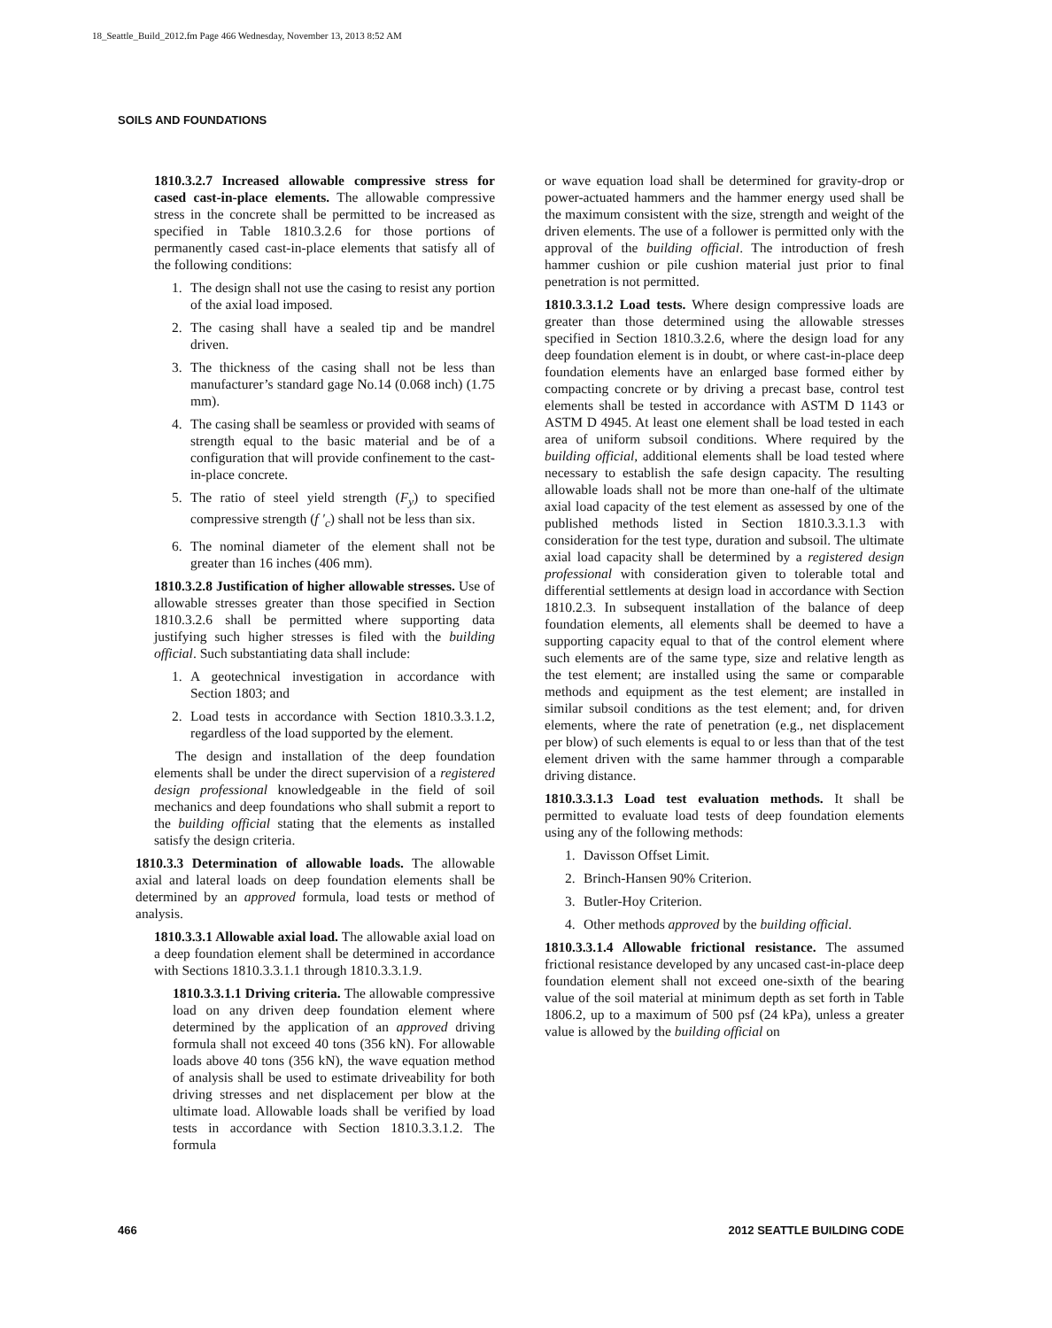18_Seattle_Build_2012.fm Page 466 Wednesday, November 13, 2013 8:52 AM
SOILS AND FOUNDATIONS
1810.3.2.7 Increased allowable compressive stress for cased cast-in-place elements. The allowable compressive stress in the concrete shall be permitted to be increased as specified in Table 1810.3.2.6 for those portions of permanently cased cast-in-place elements that satisfy all of the following conditions:
1. The design shall not use the casing to resist any portion of the axial load imposed.
2. The casing shall have a sealed tip and be mandrel driven.
3. The thickness of the casing shall not be less than manufacturer’s standard gage No.14 (0.068 inch) (1.75 mm).
4. The casing shall be seamless or provided with seams of strength equal to the basic material and be of a configuration that will provide confinement to the cast-in-place concrete.
5. The ratio of steel yield strength (F<sub>y</sub>) to specified compressive strength (f ′<sub>c</sub>) shall not be less than six.
6. The nominal diameter of the element shall not be greater than 16 inches (406 mm).
1810.3.2.8 Justification of higher allowable stresses. Use of allowable stresses greater than those specified in Section 1810.3.2.6 shall be permitted where supporting data justifying such higher stresses is filed with the building official. Such substantiating data shall include:
1. A geotechnical investigation in accordance with Section 1803; and
2. Load tests in accordance with Section 1810.3.3.1.2, regardless of the load supported by the element.
The design and installation of the deep foundation elements shall be under the direct supervision of a registered design professional knowledgeable in the field of soil mechanics and deep foundations who shall submit a report to the building official stating that the elements as installed satisfy the design criteria.
1810.3.3 Determination of allowable loads. The allowable axial and lateral loads on deep foundation elements shall be determined by an approved formula, load tests or method of analysis.
1810.3.3.1 Allowable axial load. The allowable axial load on a deep foundation element shall be determined in accordance with Sections 1810.3.3.1.1 through 1810.3.3.1.9.
1810.3.3.1.1 Driving criteria. The allowable compressive load on any driven deep foundation element where determined by the application of an approved driving formula shall not exceed 40 tons (356 kN). For allowable loads above 40 tons (356 kN), the wave equation method of analysis shall be used to estimate driveability for both driving stresses and net displacement per blow at the ultimate load. Allowable loads shall be verified by load tests in accordance with Section 1810.3.3.1.2. The formula
or wave equation load shall be determined for gravity-drop or power-actuated hammers and the hammer energy used shall be the maximum consistent with the size, strength and weight of the driven elements. The use of a follower is permitted only with the approval of the building official. The introduction of fresh hammer cushion or pile cushion material just prior to final penetration is not permitted.
1810.3.3.1.2 Load tests. Where design compressive loads are greater than those determined using the allowable stresses specified in Section 1810.3.2.6, where the design load for any deep foundation element is in doubt, or where cast-in-place deep foundation elements have an enlarged base formed either by compacting concrete or by driving a precast base, control test elements shall be tested in accordance with ASTM D 1143 or ASTM D 4945. At least one element shall be load tested in each area of uniform subsoil conditions. Where required by the building official, additional elements shall be load tested where necessary to establish the safe design capacity. The resulting allowable loads shall not be more than one-half of the ultimate axial load capacity of the test element as assessed by one of the published methods listed in Section 1810.3.3.1.3 with consideration for the test type, duration and subsoil. The ultimate axial load capacity shall be determined by a registered design professional with consideration given to tolerable total and differential settlements at design load in accordance with Section 1810.2.3. In subsequent installation of the balance of deep foundation elements, all elements shall be deemed to have a supporting capacity equal to that of the control element where such elements are of the same type, size and relative length as the test element; are installed using the same or comparable methods and equipment as the test element; are installed in similar subsoil conditions as the test element; and, for driven elements, where the rate of penetration (e.g., net displacement per blow) of such elements is equal to or less than that of the test element driven with the same hammer through a comparable driving distance.
1810.3.3.1.3 Load test evaluation methods. It shall be permitted to evaluate load tests of deep foundation elements using any of the following methods:
1. Davisson Offset Limit.
2. Brinch-Hansen 90% Criterion.
3. Butler-Hoy Criterion.
4. Other methods approved by the building official.
1810.3.3.1.4 Allowable frictional resistance. The assumed frictional resistance developed by any uncased cast-in-place deep foundation element shall not exceed one-sixth of the bearing value of the soil material at minimum depth as set forth in Table 1806.2, up to a maximum of 500 psf (24 kPa), unless a greater value is allowed by the building official on
466 2012 SEATTLE BUILDING CODE